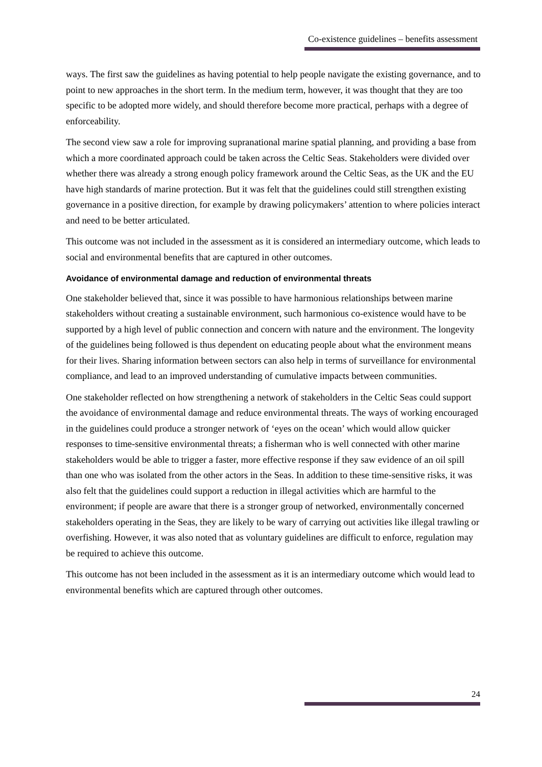Co-existence guidelines – benefits assessment
ways. The first saw the guidelines as having potential to help people navigate the existing governance, and to point to new approaches in the short term. In the medium term, however, it was thought that they are too specific to be adopted more widely, and should therefore become more practical, perhaps with a degree of enforceability.
The second view saw a role for improving supranational marine spatial planning, and providing a base from which a more coordinated approach could be taken across the Celtic Seas. Stakeholders were divided over whether there was already a strong enough policy framework around the Celtic Seas, as the UK and the EU have high standards of marine protection. But it was felt that the guidelines could still strengthen existing governance in a positive direction, for example by drawing policymakers’ attention to where policies interact and need to be better articulated.
This outcome was not included in the assessment as it is considered an intermediary outcome, which leads to social and environmental benefits that are captured in other outcomes.
Avoidance of environmental damage and reduction of environmental threats
One stakeholder believed that, since it was possible to have harmonious relationships between marine stakeholders without creating a sustainable environment, such harmonious co-existence would have to be supported by a high level of public connection and concern with nature and the environment. The longevity of the guidelines being followed is thus dependent on educating people about what the environment means for their lives. Sharing information between sectors can also help in terms of surveillance for environmental compliance, and lead to an improved understanding of cumulative impacts between communities.
One stakeholder reflected on how strengthening a network of stakeholders in the Celtic Seas could support the avoidance of environmental damage and reduce environmental threats. The ways of working encouraged in the guidelines could produce a stronger network of ‘eyes on the ocean’ which would allow quicker responses to time-sensitive environmental threats; a fisherman who is well connected with other marine stakeholders would be able to trigger a faster, more effective response if they saw evidence of an oil spill than one who was isolated from the other actors in the Seas. In addition to these time-sensitive risks, it was also felt that the guidelines could support a reduction in illegal activities which are harmful to the environment; if people are aware that there is a stronger group of networked, environmentally concerned stakeholders operating in the Seas, they are likely to be wary of carrying out activities like illegal trawling or overfishing. However, it was also noted that as voluntary guidelines are difficult to enforce, regulation may be required to achieve this outcome.
This outcome has not been included in the assessment as it is an intermediary outcome which would lead to environmental benefits which are captured through other outcomes.
24